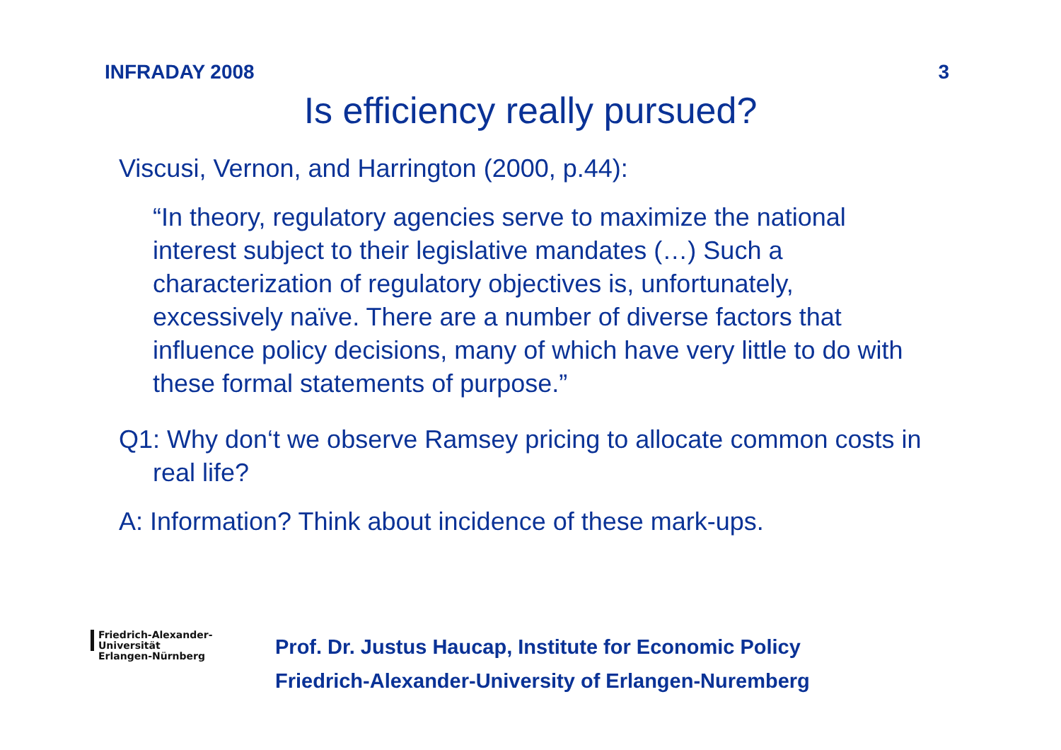INFRADAY 2008 3
Is efficiency really pursued?
Viscusi, Vernon, and Harrington (2000, p.44):
“In theory, regulatory agencies serve to maximize the national interest subject to their legislative mandates (…) Such a characterization of regulatory objectives is, unfortunately, excessively naïve. There are a number of diverse factors that influence policy decisions, many of which have very little to do with these formal statements of purpose.”
Q1: Why don‘t we observe Ramsey pricing to allocate common costs in real life?
A: Information? Think about incidence of these mark-ups.
Friedrich-Alexander-Universität
Erlangen-Nürnberg
Prof. Dr. Justus Haucap, Institute for Economic Policy
Friedrich-Alexander-University of Erlangen-Nuremberg